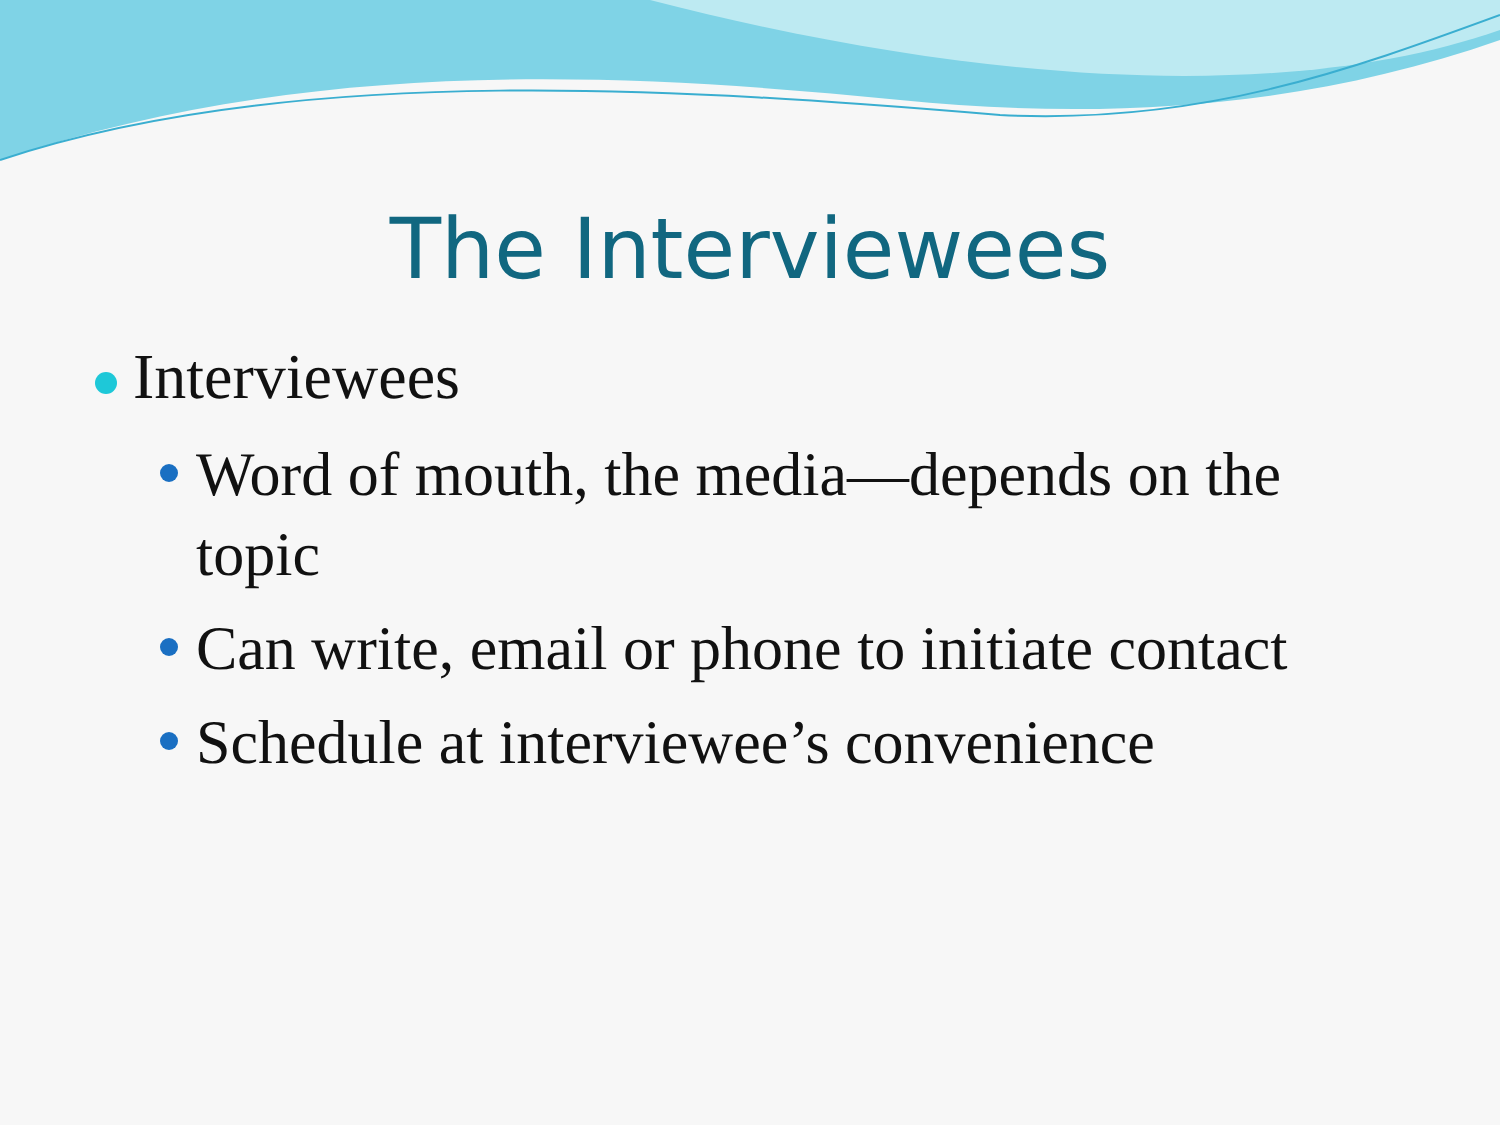The Interviewees
Interviewees
Word of mouth, the media—depends on the topic
Can write, email or phone to initiate contact
Schedule at interviewee’s convenience